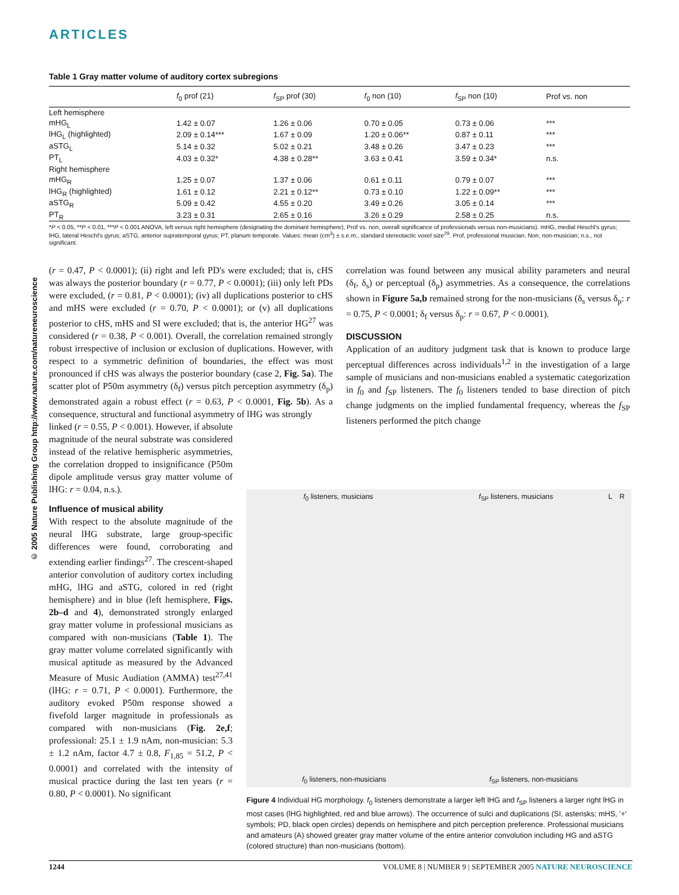ARTICLES
© 2005 Nature Publishing Group http://www.nature.com/natureneuroscience
Table 1 Gray matter volume of auditory cortex subregions
| | f<sub>0</sub> prof (21) | f<sub>SP</sub> prof (30) | f<sub>0</sub> non (10) | f<sub>SP</sub> non (10) | Prof vs. non |
| --- | --- | --- | --- | --- | --- |
| Left hemisphere | | | | | |
| mHG<sub>L</sub> | 1.42 ± 0.07 | 1.26 ± 0.06 | 0.70 ± 0.05 | 0.73 ± 0.06 | *** |
| lHG<sub>L</sub> (highlighted) | 2.09 ± 0.14*** | 1.67 ± 0.09 | 1.20 ± 0.06** | 0.87 ± 0.11 | *** |
| aSTG<sub>L</sub> | 5.14 ± 0.32 | 5.02 ± 0.21 | 3.48 ± 0.26 | 3.47 ± 0.23 | *** |
| PT<sub>L</sub> | 4.03 ± 0.32* | 4.38 ± 0.28** | 3.63 ± 0.41 | 3.59 ± 0.34* | n.s. |
| Right hemisphere | | | | | |
| mHG<sub>R</sub> | 1.25 ± 0.07 | 1.37 ± 0.06 | 0.61 ± 0.11 | 0.79 ± 0.07 | *** |
| lHG<sub>R</sub> (highlighted) | 1.61 ± 0.12 | 2.21 ± 0.12** | 0.73 ± 0.10 | 1.22 ± 0.09** | *** |
| aSTG<sub>R</sub> | 5.09 ± 0.42 | 4.55 ± 0.20 | 3.49 ± 0.26 | 3.05 ± 0.14 | *** |
| PT<sub>R</sub> | 3.23 ± 0.31 | 2.65 ± 0.16 | 3.26 ± 0.29 | 2.58 ± 0.25 | n.s. |
*P < 0.05, **P < 0.01, ***P < 0.001 ANOVA, left versus right hemisphere (designating the dominant hemisphere), Prof vs. non, overall significance of professionals versus non-musicians). mHG, medial Heschl's gyrus; lHG, lateral Heschl's gyrus; aSTG, anterior supratemporal gyrus; PT, planum temporale. Values: mean (cm<sup>3</sup>) ± s.e.m., standard stereotactic voxel size<sup>29</sup>. Prof, professional musician. Non, non-musician; n.s., not significant.
(r = 0.47, P < 0.0001); (ii) right and left PD's were excluded; that is, cHS was always the posterior boundary (r = 0.77, P < 0.0001); (iii) only left PDs were excluded, (r = 0.81, P < 0.0001); (iv) all duplications posterior to cHS and mHS were excluded (r = 0.70, P < 0.0001); or (v) all duplications posterior to cHS, mHS and SI were excluded; that is, the anterior HG<sup>27</sup> was considered (r = 0.38, P < 0.001). Overall, the correlation remained strongly robust irrespective of inclusion or exclusion of duplications. However, with respect to a symmetric definition of boundaries, the effect was most pronounced if cHS was always the posterior boundary (case 2, Fig. 5a). The scatter plot of P50m asymmetry (δ<sub>f</sub>) versus pitch perception asymmetry (δ<sub>p</sub>) demonstrated again a robust effect (r = 0.63, P < 0.0001, Fig. 5b). As a consequence, structural and functional asymmetry of lHG was strongly
linked (r = 0.55, P < 0.001). However, if absolute magnitude of the neural substrate was considered instead of the relative hemispheric asymmetries, the correlation dropped to insignificance (P50m dipole amplitude versus gray matter volume of lHG: r = 0.04, n.s.).
Influence of musical ability
With respect to the absolute magnitude of the neural lHG substrate, large group-specific differences were found, corroborating and extending earlier findings<sup>27</sup>. The crescent-shaped anterior convolution of auditory cortex including mHG, lHG and aSTG, colored in red (right hemisphere) and in blue (left hemisphere, Figs. 2b–d and 4), demonstrated strongly enlarged gray matter volume in professional musicians as compared with non-musicians (Table 1). The gray matter volume correlated significantly with musical aptitude as measured by the Advanced Measure of Music Audiation (AMMA) test<sup>27,41</sup> (lHG: r = 0.71, P < 0.0001). Furthermore, the auditory evoked P50m response showed a fivefold larger magnitude in professionals as compared with non-musicians (Fig. 2e,f; professional: 25.1 ± 1.9 nAm, non-musician: 5.3 ± 1.2 nAm, factor 4.7 ± 0.8, F<sub>1,85</sub> = 51.2, P < 0.0001) and correlated with the intensity of musical practice during the last ten years (r = 0.80, P < 0.0001). No significant
correlation was found between any musical ability parameters and neural (δ<sub>f</sub>, δ<sub>s</sub>) or perceptual (δ<sub>p</sub>) asymmetries. As a consequence, the correlations shown in Figure 5a,b remained strong for the non-musicians (δ<sub>s</sub> versus δ<sub>p</sub>: r = 0.75, P < 0.0001; δ<sub>f</sub> versus δ<sub>p</sub>: r = 0.67, P < 0.0001).
DISCUSSION
Application of an auditory judgment task that is known to produce large perceptual differences across individuals<sup>1,2</sup> in the investigation of a large sample of musicians and non-musicians enabled a systematic categorization in f<sub>0</sub> and f<sub>SP</sub> listeners. The f<sub>0</sub> listeners tended to base direction of pitch change judgments on the implied fundamental frequency, whereas the f<sub>SP</sub> listeners performed the pitch change
f<sub>0</sub> listeners, musicians f<sub>SP</sub> listeners, musicians L R f<sub>0</sub> listeners, non-musicians f<sub>SP</sub> listeners, non-musicians
Figure 4 Individual HG morphology. f<sub>0</sub> listeners demonstrate a larger left lHG and f<sub>SP</sub> listeners a larger right lHG in most cases (lHG highlighted, red and blue arrows). The occurrence of sulci and duplications (SI, asterisks; mHS, '+' symbols; PD, black open circles) depends on hemisphere and pitch perception preference. Professional musicians and amateurs (A) showed greater gray matter volume of the entire anterior convolution including HG and aSTG (colored structure) than non-musicians (bottom).
1244 VOLUME 8 | NUMBER 9 | SEPTEMBER 2005 NATURE NEUROSCIENCE